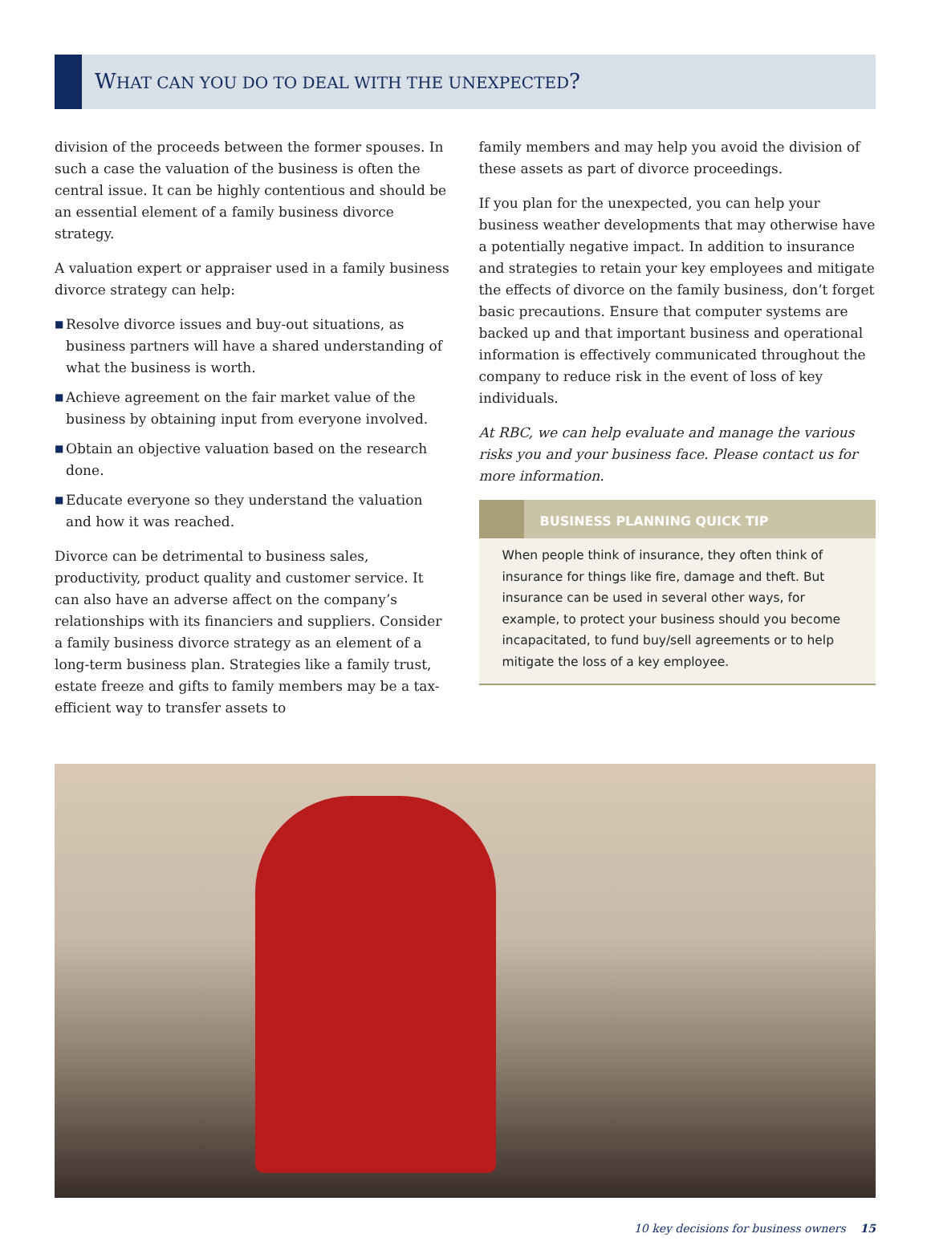WHAT CAN YOU DO TO DEAL WITH THE UNEXPECTED?
division of the proceeds between the former spouses. In such a case the valuation of the business is often the central issue. It can be highly contentious and should be an essential element of a family business divorce strategy.
A valuation expert or appraiser used in a family business divorce strategy can help:
■ Resolve divorce issues and buy-out situations, as business partners will have a shared understanding of what the business is worth.
■ Achieve agreement on the fair market value of the business by obtaining input from everyone involved.
■ Obtain an objective valuation based on the research done.
■ Educate everyone so they understand the valuation and how it was reached.
Divorce can be detrimental to business sales, productivity, product quality and customer service. It can also have an adverse affect on the company’s relationships with its financiers and suppliers. Consider a family business divorce strategy as an element of a long-term business plan. Strategies like a family trust, estate freeze and gifts to family members may be a tax-efficient way to transfer assets to
family members and may help you avoid the division of these assets as part of divorce proceedings.
If you plan for the unexpected, you can help your business weather developments that may otherwise have a potentially negative impact. In addition to insurance and strategies to retain your key employees and mitigate the effects of divorce on the family business, don’t forget basic precautions. Ensure that computer systems are backed up and that important business and operational information is effectively communicated throughout the company to reduce risk in the event of loss of key individuals.
At RBC, we can help evaluate and manage the various risks you and your business face. Please contact us for more information.
BUSINESS PLANNING QUICK TIP
When people think of insurance, they often think of insurance for things like fire, damage and theft. But insurance can be used in several other ways, for example, to protect your business should you become incapacitated, to fund buy/sell agreements or to help mitigate the loss of a key employee.
10 key decisions for business owners 15